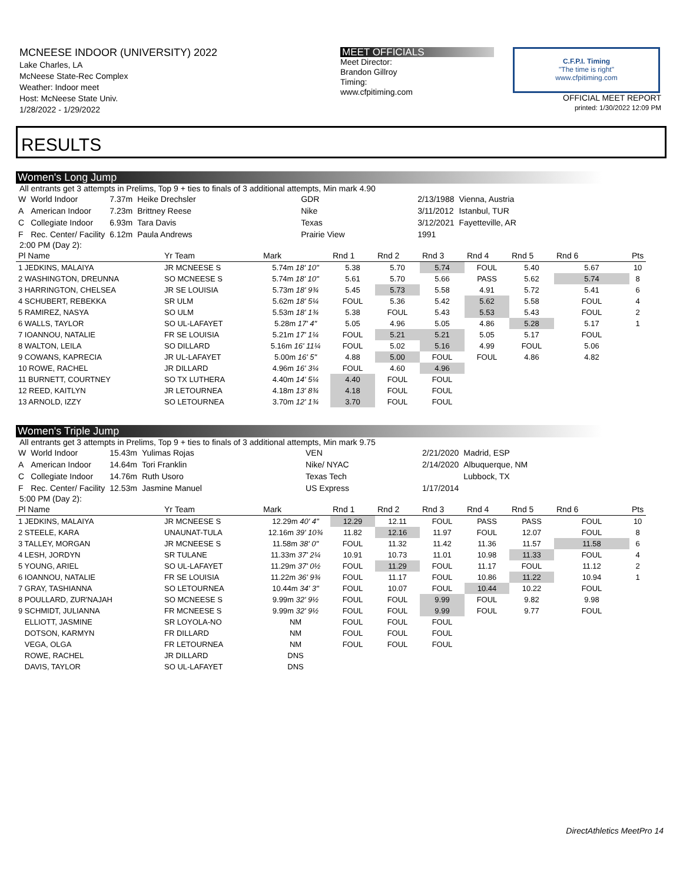MCNEESE INDOOR (UNIVERSITY) 2022
Lake Charles, LA
McNeese State-Rec Complex
Weather: Indoor meet
Host: McNeese State Univ.
1/28/2022 - 1/29/2022
MEET OFFICIALS
Meet Director:
Brandon Gillroy
Timing:
www.cfpitiming.com
C.F.P.I. Timing
"The time is right"
www.cfpitiming.com
OFFICIAL MEET REPORT
printed: 1/30/2022 12:09 PM
RESULTS
Women's Long Jump
All entrants get 3 attempts in Prelims, Top 9 + ties to finals of 3 additional attempts, Min mark 4.90
| W | World Indoor | 7.37m | Heike Drechsler | GDR | 2/13/1988 | Vienna, Austria |
| A | American Indoor | 7.23m | Brittney Reese | Nike | 3/11/2012 | Istanbul, TUR |
| C | Collegiate Indoor | 6.93m | Tara Davis | Texas | 3/12/2021 | Fayetteville, AR |
| F | Rec. Center/ Facility | 6.12m | Paula Andrews | Prairie View | 1991 | |
2:00 PM (Day 2):
| Pl Name | Yr Team | Mark | Rnd 1 | Rnd 2 | Rnd 3 | Rnd 4 | Rnd 5 | Rnd 6 | Pts |
| --- | --- | --- | --- | --- | --- | --- | --- | --- | --- |
| 1 JEDKINS, MALAIYA | JR MCNEESE S | 5.74m 18' 10" | 5.38 | 5.70 | 5.74 | FOUL | 5.40 | 5.67 | 10 |
| 2 WASHINGTON, DREUNNA | SO MCNEESE S | 5.74m 18' 10" | 5.61 | 5.70 | 5.66 | PASS | 5.62 | 5.74 | 8 |
| 3 HARRINGTON, CHELSEA | JR SE LOUISIA | 5.73m 18' 9¾ | 5.45 | 5.73 | 5.58 | 4.91 | 5.72 | 5.41 | 6 |
| 4 SCHUBERT, REBEKKA | SR ULM | 5.62m 18' 5¼ | FOUL | 5.36 | 5.42 | 5.62 | 5.58 | FOUL | 4 |
| 5 RAMIREZ, NASYA | SO ULM | 5.53m 18' 1¾ | 5.38 | FOUL | 5.43 | 5.53 | 5.43 | FOUL | 2 |
| 6 WALLS, TAYLOR | SO UL-LAFAYET | 5.28m 17' 4" | 5.05 | 4.96 | 5.05 | 4.86 | 5.28 | 5.17 | 1 |
| 7 IOANNOU, NATALIE | FR SE LOUISIA | 5.21m 17' 1¼ | FOUL | 5.21 | 5.21 | 5.05 | 5.17 | FOUL | |
| 8 WALTON, LEILA | SO DILLARD | 5.16m 16' 11¼ | FOUL | 5.02 | 5.16 | 4.99 | FOUL | 5.06 | |
| 9 COWANS, KAPRECIA | JR UL-LAFAYET | 5.00m 16' 5" | 4.88 | 5.00 | FOUL | FOUL | 4.86 | 4.82 | |
| 10 ROWE, RACHEL | JR DILLARD | 4.96m 16' 3¼ | FOUL | 4.60 | 4.96 | | | | |
| 11 BURNETT, COURTNEY | SO TX LUTHERA | 4.40m 14' 5¼ | 4.40 | FOUL | FOUL | | | | |
| 12 REED, KAITLYN | JR LETOURNEA | 4.18m 13' 8¾ | 4.18 | FOUL | FOUL | | | | |
| 13 ARNOLD, IZZY | SO LETOURNEA | 3.70m 12' 1¾ | 3.70 | FOUL | FOUL | | | | |
Women's Triple Jump
All entrants get 3 attempts in Prelims, Top 9 + ties to finals of 3 additional attempts, Min mark 9.75
| W | World Indoor | 15.43m | Yulimas Rojas | VEN | 2/21/2020 | Madrid, ESP |
| A | American Indoor | 14.64m | Tori Franklin | Nike/ NYAC | 2/14/2020 | Albuquerque, NM |
| C | Collegiate Indoor | 14.76m | Ruth Usoro | Texas Tech | | Lubbock, TX |
| F | Rec. Center/ Facility | 12.53m | Jasmine Manuel | US Express | 1/17/2014 | |
5:00 PM (Day 2):
| Pl Name | Yr Team | Mark | Rnd 1 | Rnd 2 | Rnd 3 | Rnd 4 | Rnd 5 | Rnd 6 | Pts |
| --- | --- | --- | --- | --- | --- | --- | --- | --- | --- |
| 1 JEDKINS, MALAIYA | JR MCNEESE S | 12.29m 40' 4" | 12.29 | 12.11 | FOUL | PASS | PASS | FOUL | 10 |
| 2 STEELE, KARA | UNAUNAT-TULA | 12.16m 39' 10¾ | 11.82 | 12.16 | 11.97 | FOUL | 12.07 | FOUL | 8 |
| 3 TALLEY, MORGAN | JR MCNEESE S | 11.58m 38' 0" | FOUL | 11.32 | 11.42 | 11.36 | 11.57 | 11.58 | 6 |
| 4 LESH, JORDYN | SR TULANE | 11.33m 37' 2¼ | 10.91 | 10.73 | 11.01 | 10.98 | 11.33 | FOUL | 4 |
| 5 YOUNG, ARIEL | SO UL-LAFAYET | 11.29m 37' 0½ | FOUL | 11.29 | FOUL | 11.17 | FOUL | 11.12 | 2 |
| 6 IOANNOU, NATALIE | FR SE LOUISIA | 11.22m 36' 9¾ | FOUL | 11.17 | FOUL | 10.86 | 11.22 | 10.94 | 1 |
| 7 GRAY, TASHIANNA | SO LETOURNEA | 10.44m 34' 3" | FOUL | 10.07 | FOUL | 10.44 | 10.22 | FOUL | |
| 8 POULLARD, ZUR'NAJAH | SO MCNEESE S | 9.99m 32' 9½ | FOUL | FOUL | 9.99 | FOUL | 9.82 | 9.98 | |
| 9 SCHMIDT, JULIANNA | FR MCNEESE S | 9.99m 32' 9½ | FOUL | FOUL | 9.99 | FOUL | 9.77 | FOUL | |
| ELLIOTT, JASMINE | SR LOYOLA-NO | NM | FOUL | FOUL | FOUL | | | | |
| DOTSON, KARMYN | FR DILLARD | NM | FOUL | FOUL | FOUL | | | | |
| VEGA, OLGA | FR LETOURNEA | NM | FOUL | FOUL | FOUL | | | | |
| ROWE, RACHEL | JR DILLARD | DNS | | | | | | | |
| DAVIS, TAYLOR | SO UL-LAFAYET | DNS | | | | | | | |
DirectAthletics MeetPro 14